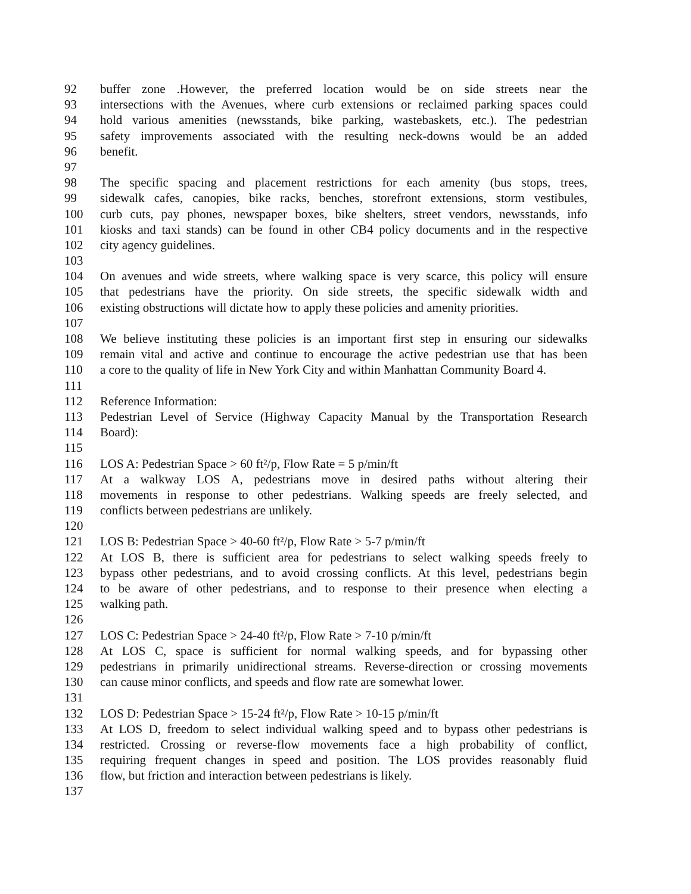92 buffer zone .However, the preferred location would be on side streets near the
93 intersections with the Avenues, where curb extensions or reclaimed parking spaces could
94 hold various amenities (newsstands, bike parking, wastebaskets, etc.). The pedestrian
95 safety improvements associated with the resulting neck-downs would be an added
96 benefit.
97
98 The specific spacing and placement restrictions for each amenity (bus stops, trees,
99 sidewalk cafes, canopies, bike racks, benches, storefront extensions, storm vestibules,
100 curb cuts, pay phones, newspaper boxes, bike shelters, street vendors, newsstands, info
101 kiosks and taxi stands) can be found in other CB4 policy documents and in the respective
102 city agency guidelines.
103
104 On avenues and wide streets, where walking space is very scarce, this policy will ensure
105 that pedestrians have the priority. On side streets, the specific sidewalk width and
106 existing obstructions will dictate how to apply these policies and amenity priorities.
107
108 We believe instituting these policies is an important first step in ensuring our sidewalks
109 remain vital and active and continue to encourage the active pedestrian use that has been
110 a core to the quality of life in New York City and within Manhattan Community Board 4.
111
112 Reference Information:
113 Pedestrian Level of Service (Highway Capacity Manual by the Transportation Research
114 Board):
115
116 LOS A: Pedestrian Space > 60 ft²/p, Flow Rate = 5 p/min/ft
117 At a walkway LOS A, pedestrians move in desired paths without altering their
118 movements in response to other pedestrians. Walking speeds are freely selected, and
119 conflicts between pedestrians are unlikely.
120
121 LOS B: Pedestrian Space > 40-60 ft²/p, Flow Rate > 5-7 p/min/ft
122 At LOS B, there is sufficient area for pedestrians to select walking speeds freely to
123 bypass other pedestrians, and to avoid crossing conflicts. At this level, pedestrians begin
124 to be aware of other pedestrians, and to response to their presence when electing a
125 walking path.
126
127 LOS C: Pedestrian Space > 24-40 ft²/p, Flow Rate > 7-10 p/min/ft
128 At LOS C, space is sufficient for normal walking speeds, and for bypassing other
129 pedestrians in primarily unidirectional streams. Reverse-direction or crossing movements
130 can cause minor conflicts, and speeds and flow rate are somewhat lower.
131
132 LOS D: Pedestrian Space > 15-24 ft²/p, Flow Rate > 10-15 p/min/ft
133 At LOS D, freedom to select individual walking speed and to bypass other pedestrians is
134 restricted. Crossing or reverse-flow movements face a high probability of conflict,
135 requiring frequent changes in speed and position. The LOS provides reasonably fluid
136 flow, but friction and interaction between pedestrians is likely.
137